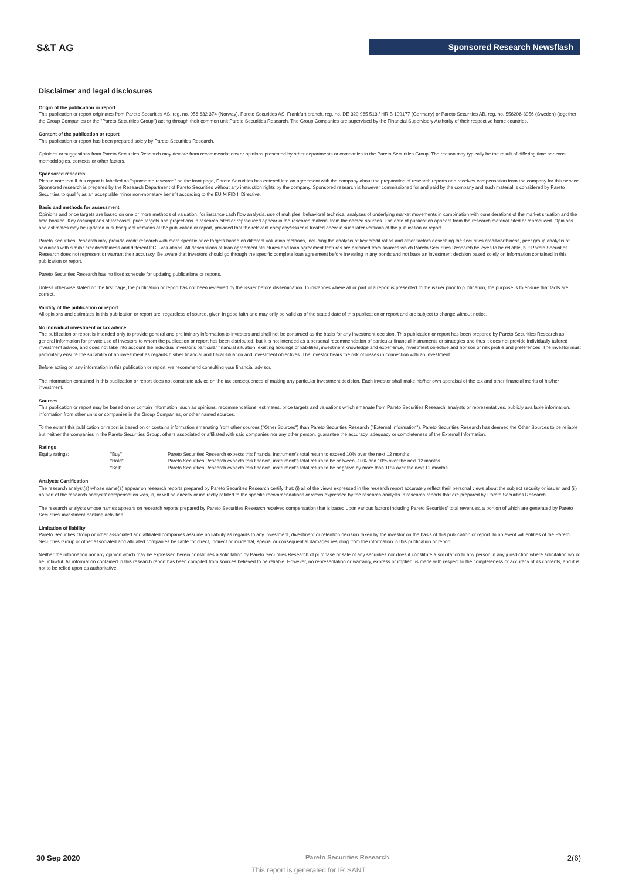S&T AG Sponsored Research Newsflash
Disclaimer and legal disclosures
Origin of the publication or report
This publication or report originates from Pareto Securities AS, reg. no. 956 632 374 (Norway), Pareto Securities AS, Frankfurt branch, reg. no. DE 320 965 513 / HR B 109177 (Germany) or Pareto Securities AB, reg. no. 556206-8956 (Sweden) (together the Group Companies or the "Pareto Securities Group") acting through their common unit Pareto Securities Research. The Group Companies are supervised by the Financial Supervisory Authority of their respective home countries.
Content of the publication or report
This publication or report has been prepared solely by Pareto Securities Research.
Opinions or suggestions from Pareto Securities Research may deviate from recommendations or opinions presented by other departments or companies in the Pareto Securities Group. The reason may typically be the result of differing time horizons, methodologies, contexts or other factors.
Sponsored research
Please note that if this report is labelled as "sponsored research" on the front page, Pareto Securities has entered into an agreement with the company about the preparation of research reports and receives compensation from the company for this service. Sponsored research is prepared by the Research Department of Pareto Securities without any instruction rights by the company. Sponsored research is however commissioned for and paid by the company and such material is considered by Pareto Securities to qualify as an acceptable minor non-monetary benefit according to the EU MiFID II Directive.
Basis and methods for assessment
Opinions and price targets are based on one or more methods of valuation, for instance cash flow analysis, use of multiples, behavioral technical analyses of underlying market movements in combination with considerations of the market situation and the time horizon. Key assumptions of forecasts, price targets and projections in research cited or reproduced appear in the research material from the named sources. The date of publication appears from the research material cited or reproduced. Opinions and estimates may be updated in subsequent versions of the publication or report, provided that the relevant company/issuer is treated anew in such later versions of the publication or report.
Pareto Securities Research may provide credit research with more specific price targets based on different valuation methods, including the analysis of key credit ratios and other factors describing the securities creditworthiness, peer group analysis of securities with similar creditworthiness and different DCF-valuations. All descriptions of loan agreement structures and loan agreement features are obtained from sources which Pareto Securities Research believes to be reliable, but Pareto Securities Research does not represent or warrant their accuracy. Be aware that investors should go through the specific complete loan agreement before investing in any bonds and not base an investment decision based solely on information contained in this publication or report.
Pareto Securities Research has no fixed schedule for updating publications or reports.
Unless otherwise stated on the first page, the publication or report has not been reviewed by the issuer before dissemination. In instances where all or part of a report is presented to the issuer prior to publication, the purpose is to ensure that facts are correct.
Validity of the publication or report
All opinions and estimates in this publication or report are, regardless of source, given in good faith and may only be valid as of the stated date of this publication or report and are subject to change without notice.
No individual investment or tax advice
The publication or report is intended only to provide general and preliminary information to investors and shall not be construed as the basis for any investment decision. This publication or report has been prepared by Pareto Securities Research as general information for private use of investors to whom the publication or report has been distributed, but it is not intended as a personal recommendation of particular financial instruments or strategies and thus it does not provide individually tailored investment advice, and does not take into account the individual investor's particular financial situation, existing holdings or liabilities, investment knowledge and experience, investment objective and horizon or risk profile and preferences. The investor must particularly ensure the suitability of an investment as regards his/her financial and fiscal situation and investment objectives. The investor bears the risk of losses in connection with an investment.
Before acting on any information in this publication or report, we recommend consulting your financial advisor.
The information contained in this publication or report does not constitute advice on the tax consequences of making any particular investment decision. Each investor shall make his/her own appraisal of the tax and other financial merits of his/her investment.
Sources
This publication or report may be based on or contain information, such as opinions, recommendations, estimates, price targets and valuations which emanate from Pareto Securities Research' analysts or representatives, publicly available information, information from other units or companies in the Group Companies, or other named sources.
To the extent this publication or report is based on or contains information emanating from other sources ("Other Sources") than Pareto Securities Research ("External Information"), Pareto Securities Research has deemed the Other Sources to be reliable but neither the companies in the Pareto Securities Group, others associated or affiliated with said companies nor any other person, guarantee the accuracy, adequacy or completeness of the External Information.
Ratings
| Equity ratings: | "Buy" | Pareto Securities Research expects this financial instrument's total return to exceed 10% over the next 12 months |
| | "Hold" | Pareto Securities Research expects this financial instrument's total return to be between -10% and 10% over the next 12 months |
| | "Sell" | Pareto Securities Research expects this financial instrument's total return to be negative by more than 10% over the next 12 months |
Analysts Certification
The research analyst(s) whose name(s) appear on research reports prepared by Pareto Securities Research certify that: (i) all of the views expressed in the research report accurately reflect their personal views about the subject security or issuer, and (ii) no part of the research analysts' compensation was, is, or will be directly or indirectly related to the specific recommendations or views expressed by the research analysts in research reports that are prepared by Pareto Securities Research.
The research analysts whose names appears on research reports prepared by Pareto Securities Research received compensation that is based upon various factors including Pareto Securities' total revenues, a portion of which are generated by Pareto Securities' investment banking activities.
Limitation of liability
Pareto Securities Group or other associated and affiliated companies assume no liability as regards to any investment, divestment or retention decision taken by the investor on the basis of this publication or report. In no event will entities of the Pareto Securities Group or other associated and affiliated companies be liable for direct, indirect or incidental, special or consequential damages resulting from the information in this publication or report.
Neither the information nor any opinion which may be expressed herein constitutes a solicitation by Pareto Securities Research of purchase or sale of any securities nor does it constitute a solicitation to any person in any jurisdiction where solicitation would be unlawful. All information contained in this research report has been compiled from sources believed to be reliable. However, no representation or warranty, express or implied, is made with respect to the completeness or accuracy of its contents, and it is not to be relied upon as authoritative.
30 Sep 2020 Pareto Securities Research 2(6)
This report is generated for IR SANT